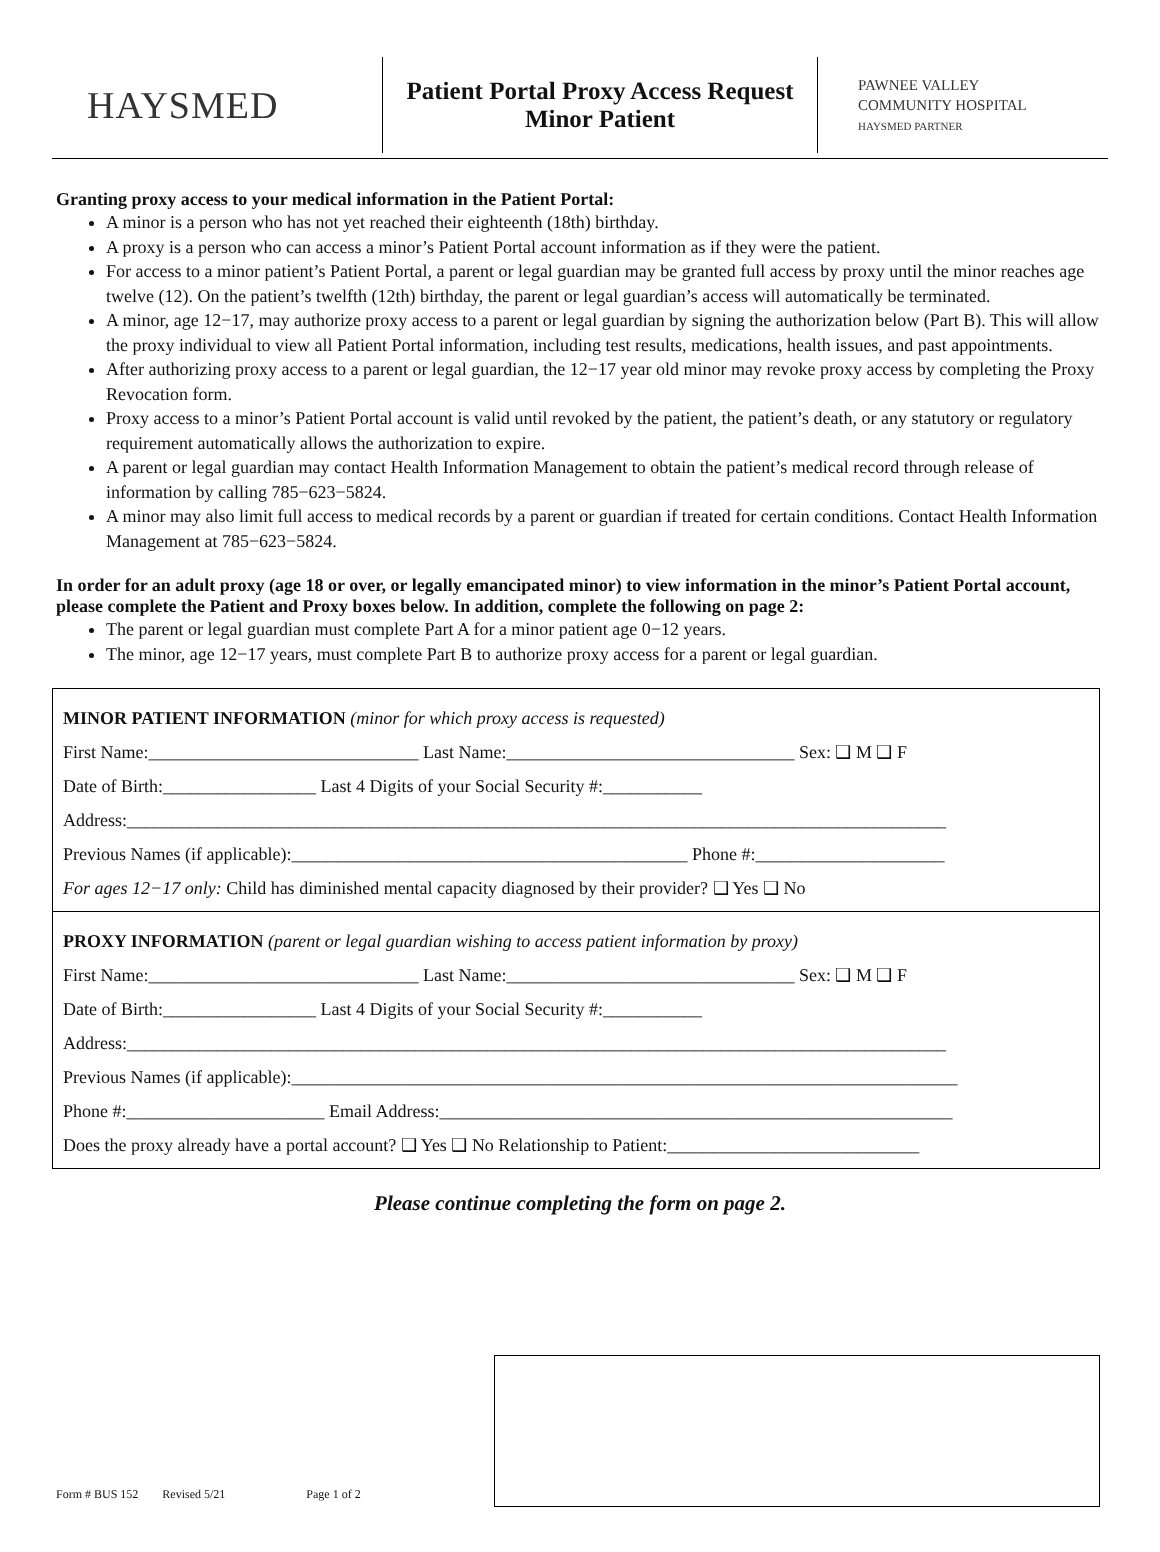HAYSMED
Patient Portal Proxy Access Request
Minor Patient
PAWNEE VALLEY
COMMUNITY HOSPITAL
HAYSMED PARTNER
Granting proxy access to your medical information in the Patient Portal:
A minor is a person who has not yet reached their eighteenth (18th) birthday.
A proxy is a person who can access a minor’s Patient Portal account information as if they were the patient.
For access to a minor patient’s Patient Portal, a parent or legal guardian may be granted full access by proxy until the minor reaches age twelve (12). On the patient’s twelfth (12th) birthday, the parent or legal guardian’s access will automatically be terminated.
A minor, age 12−17, may authorize proxy access to a parent or legal guardian by signing the authorization below (Part B). This will allow the proxy individual to view all Patient Portal information, including test results, medications, health issues, and past appointments.
After authorizing proxy access to a parent or legal guardian, the 12−17 year old minor may revoke proxy access by completing the Proxy Revocation form.
Proxy access to a minor’s Patient Portal account is valid until revoked by the patient, the patient’s death, or any statutory or regulatory requirement automatically allows the authorization to expire.
A parent or legal guardian may contact Health Information Management to obtain the patient’s medical record through release of information by calling 785−623−5824.
A minor may also limit full access to medical records by a parent or guardian if treated for certain conditions. Contact Health Information Management at 785−623−5824.
In order for an adult proxy (age 18 or over, or legally emancipated minor) to view information in the minor’s Patient Portal account, please complete the Patient and Proxy boxes below. In addition, complete the following on page 2:
The parent or legal guardian must complete Part A for a minor patient age 0−12 years.
The minor, age 12−17 years, must complete Part B to authorize proxy access for a parent or legal guardian.
MINOR PATIENT INFORMATION (minor for which proxy access is requested)
First Name:______________________________ Last Name:________________________________ Sex: ❑ M ❑ F
Date of Birth:_________________ Last 4 Digits of your Social Security #:___________
Address:___________________________________________________________________________________________
Previous Names (if applicable):____________________________________________ Phone #:_____________________
For ages 12−17 only: Child has diminished mental capacity diagnosed by their provider? ❑ Yes ❑ No
PROXY INFORMATION (parent or legal guardian wishing to access patient information by proxy)
First Name:______________________________ Last Name:________________________________ Sex: ❑ M ❑ F
Date of Birth:_________________ Last 4 Digits of your Social Security #:___________
Address:___________________________________________________________________________________________
Previous Names (if applicable):__________________________________________________________________________
Phone #:______________________ Email Address:_________________________________________________________
Does the proxy already have a portal account? ❑ Yes ❑ No Relationship to Patient:____________________________
Please continue completing the form on page 2.
Form # BUS 152 Revised 5/21 Page 1 of 2